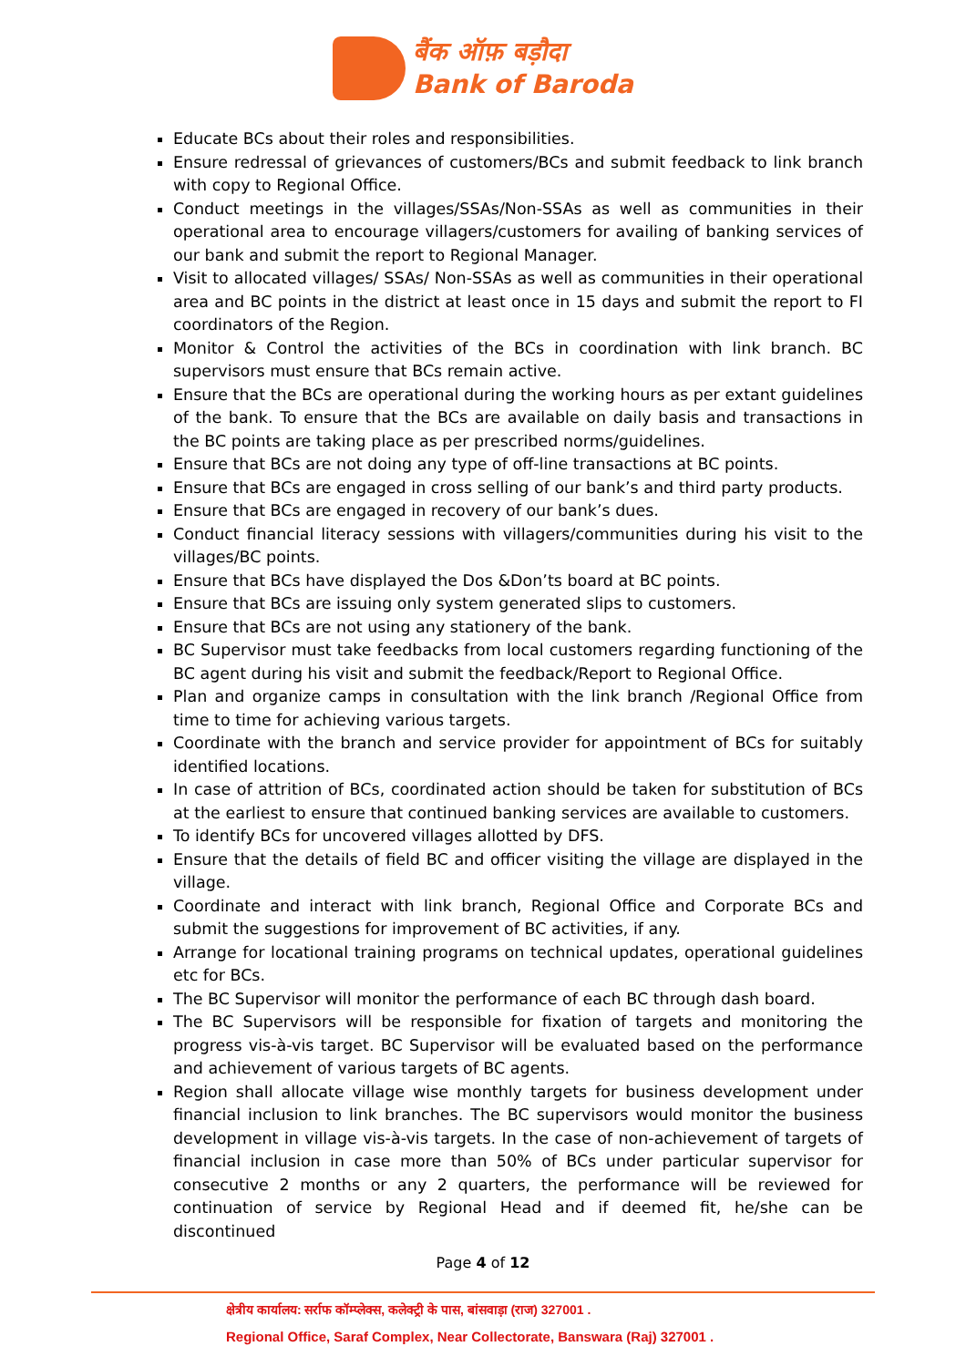बैंक ऑफ़ बड़ौदा
Bank of Baroda
Educate BCs about their roles and responsibilities.
Ensure redressal of grievances of customers/BCs and submit feedback to link branch with copy to Regional Office.
Conduct meetings in the villages/SSAs/Non-SSAs as well as communities in their operational area to encourage villagers/customers for availing of banking services of our bank and submit the report to Regional Manager.
Visit to allocated villages/ SSAs/ Non-SSAs as well as communities in their operational area and BC points in the district at least once in 15 days and submit the report to FI coordinators of the Region.
Monitor & Control the activities of the BCs in coordination with link branch. BC supervisors must ensure that BCs remain active.
Ensure that the BCs are operational during the working hours as per extant guidelines of the bank. To ensure that the BCs are available on daily basis and transactions in the BC points are taking place as per prescribed norms/guidelines.
Ensure that BCs are not doing any type of off-line transactions at BC points.
Ensure that BCs are engaged in cross selling of our bank’s and third party products.
Ensure that BCs are engaged in recovery of our bank’s dues.
Conduct financial literacy sessions with villagers/communities during his visit to the villages/BC points.
Ensure that BCs have displayed the Dos &Don’ts board at BC points.
Ensure that BCs are issuing only system generated slips to customers.
Ensure that BCs are not using any stationery of the bank.
BC Supervisor must take feedbacks from local customers regarding functioning of the BC agent during his visit and submit the feedback/Report to Regional Office.
Plan and organize camps in consultation with the link branch /Regional Office from time to time for achieving various targets.
Coordinate with the branch and service provider for appointment of BCs for suitably identified locations.
In case of attrition of BCs, coordinated action should be taken for substitution of BCs at the earliest to ensure that continued banking services are available to customers.
To identify BCs for uncovered villages allotted by DFS.
Ensure that the details of field BC and officer visiting the village are displayed in the village.
Coordinate and interact with link branch, Regional Office and Corporate BCs and submit the suggestions for improvement of BC activities, if any.
Arrange for locational training programs on technical updates, operational guidelines etc for BCs.
The BC Supervisor will monitor the performance of each BC through dash board.
The BC Supervisors will be responsible for fixation of targets and monitoring the progress vis-à-vis target. BC Supervisor will be evaluated based on the performance and achievement of various targets of BC agents.
Region shall allocate village wise monthly targets for business development under financial inclusion to link branches. The BC supervisors would monitor the business development in village vis-à-vis targets. In the case of non-achievement of targets of financial inclusion in case more than 50% of BCs under particular supervisor for consecutive 2 months or any 2 quarters, the performance will be reviewed for continuation of service by Regional Head and if deemed fit, he/she can be discontinued
Page 4 of 12
क्षेत्रीय कार्यालय: सर्राफ कॉम्प्लेक्स, कलेक्ट्री के पास, बांसवाड़ा (राज) 327001 .
Regional Office, Saraf Complex, Near Collectorate, Banswara (Raj) 327001 .